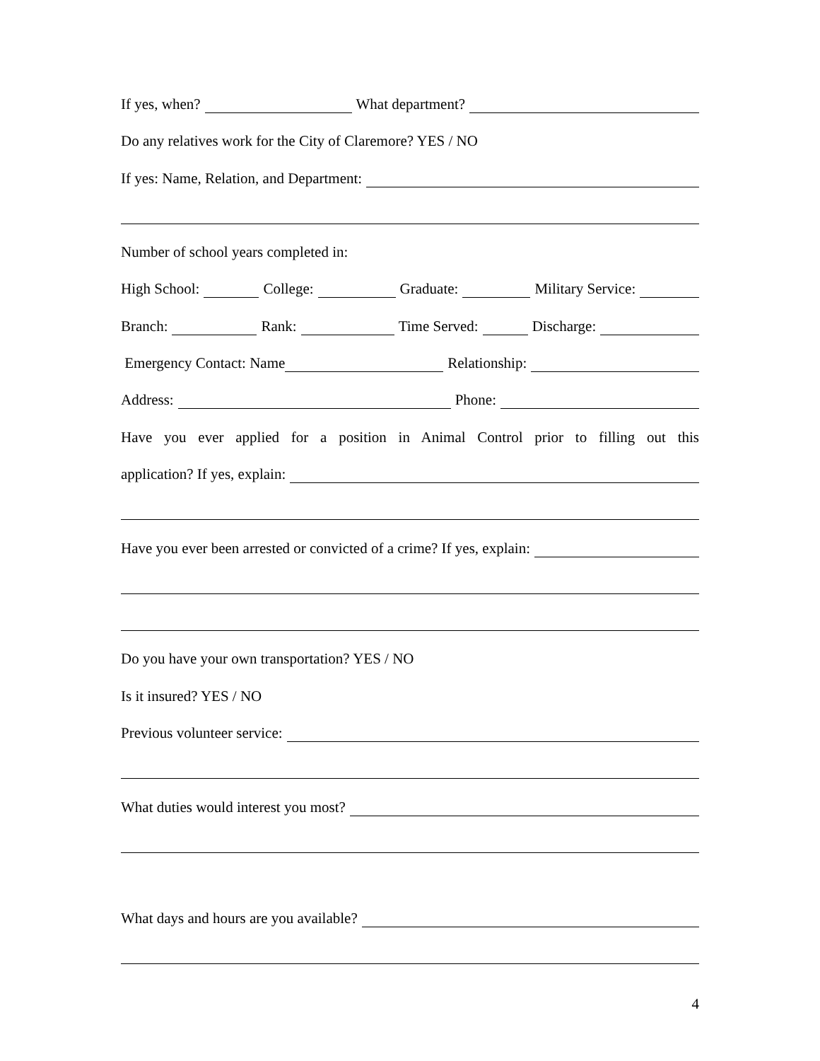If yes, when? What department?
Do any relatives work for the City of Claremore? YES / NO
If yes: Name, Relation, and Department:
Number of school years completed in:
High School: College: Graduate: Military Service:
Branch: Rank: Time Served: Discharge:
Emergency Contact: Name Relationship:
Address: Phone:
Have you ever applied for a position in Animal Control prior to filling out this
application? If yes, explain:
Have you ever been arrested or convicted of a crime? If yes, explain:
Do you have your own transportation? YES / NO
Is it insured? YES / NO
Previous volunteer service:
What duties would interest you most?
What days and hours are you available?
4